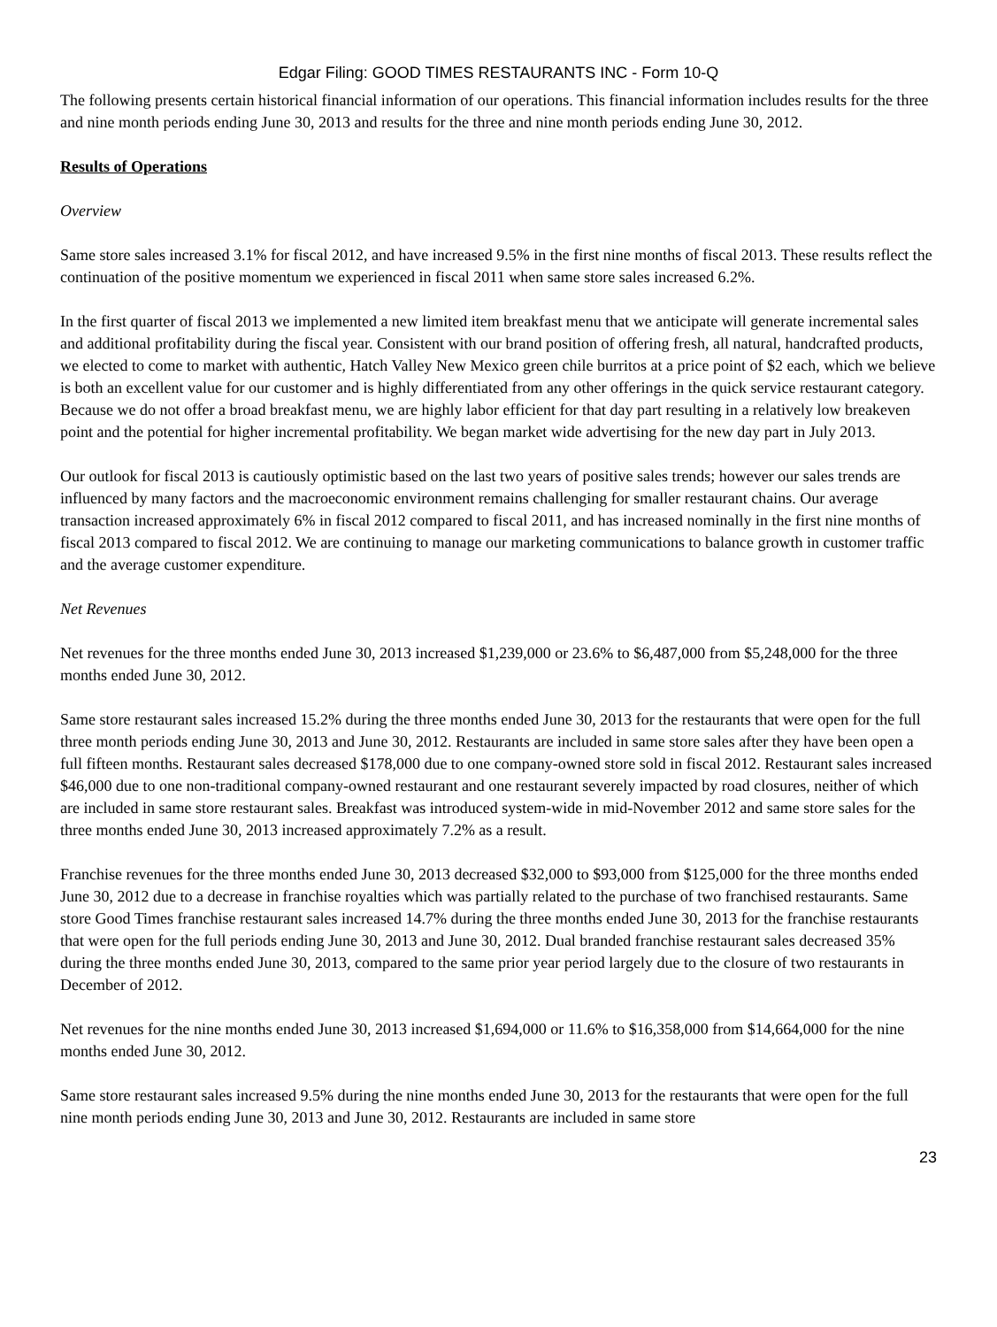Edgar Filing: GOOD TIMES RESTAURANTS INC - Form 10-Q
The following presents certain historical financial information of our operations. This financial information includes results for the three and nine month periods ending June 30, 2013 and results for the three and nine month periods ending June 30, 2012.
Results of Operations
Overview
Same store sales increased 3.1% for fiscal 2012, and have increased 9.5% in the first nine months of fiscal 2013. These results reflect the continuation of the positive momentum we experienced in fiscal 2011 when same store sales increased 6.2%.
In the first quarter of fiscal 2013 we implemented a new limited item breakfast menu that we anticipate will generate incremental sales and additional profitability during the fiscal year. Consistent with our brand position of offering fresh, all natural, handcrafted products, we elected to come to market with authentic, Hatch Valley New Mexico green chile burritos at a price point of $2 each, which we believe is both an excellent value for our customer and is highly differentiated from any other offerings in the quick service restaurant category. Because we do not offer a broad breakfast menu, we are highly labor efficient for that day part resulting in a relatively low breakeven point and the potential for higher incremental profitability. We began market wide advertising for the new day part in July 2013.
Our outlook for fiscal 2013 is cautiously optimistic based on the last two years of positive sales trends; however our sales trends are influenced by many factors and the macroeconomic environment remains challenging for smaller restaurant chains. Our average transaction increased approximately 6% in fiscal 2012 compared to fiscal 2011, and has increased nominally in the first nine months of fiscal 2013 compared to fiscal 2012. We are continuing to manage our marketing communications to balance growth in customer traffic and the average customer expenditure.
Net Revenues
Net revenues for the three months ended June 30, 2013 increased $1,239,000 or 23.6% to $6,487,000 from $5,248,000 for the three months ended June 30, 2012.
Same store restaurant sales increased 15.2% during the three months ended June 30, 2013 for the restaurants that were open for the full three month periods ending June 30, 2013 and June 30, 2012. Restaurants are included in same store sales after they have been open a full fifteen months. Restaurant sales decreased $178,000 due to one company-owned store sold in fiscal 2012. Restaurant sales increased $46,000 due to one non-traditional company-owned restaurant and one restaurant severely impacted by road closures, neither of which are included in same store restaurant sales. Breakfast was introduced system-wide in mid-November 2012 and same store sales for the three months ended June 30, 2013 increased approximately 7.2% as a result.
Franchise revenues for the three months ended June 30, 2013 decreased $32,000 to $93,000 from $125,000 for the three months ended June 30, 2012 due to a decrease in franchise royalties which was partially related to the purchase of two franchised restaurants. Same store Good Times franchise restaurant sales increased 14.7% during the three months ended June 30, 2013 for the franchise restaurants that were open for the full periods ending June 30, 2013 and June 30, 2012. Dual branded franchise restaurant sales decreased 35% during the three months ended June 30, 2013, compared to the same prior year period largely due to the closure of two restaurants in December of 2012.
Net revenues for the nine months ended June 30, 2013 increased $1,694,000 or 11.6% to $16,358,000 from $14,664,000 for the nine months ended June 30, 2012.
Same store restaurant sales increased 9.5% during the nine months ended June 30, 2013 for the restaurants that were open for the full nine month periods ending June 30, 2013 and June 30, 2012. Restaurants are included in same store
23